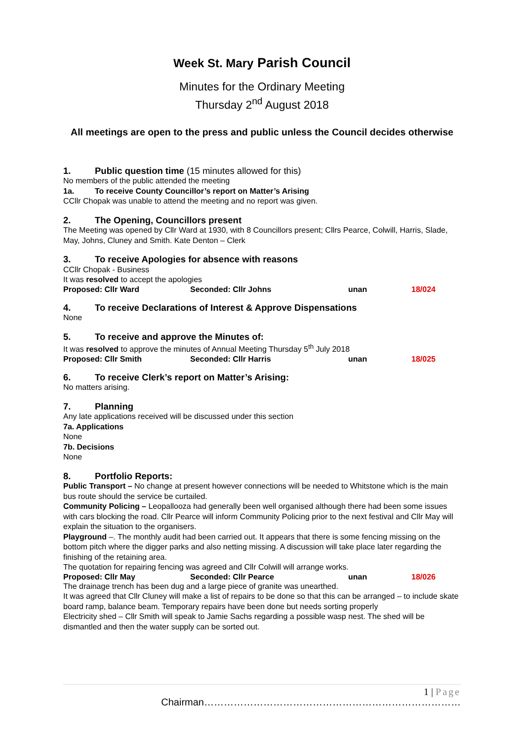Week St. Mary Parish Council
Minutes for the Ordinary Meeting
Thursday 2<sup>nd</sup> August 2018
All meetings are open to the press and public unless the Council decides otherwise
1. Public question time (15 minutes allowed for this)
No members of the public attended the meeting
1a. To receive County Councillor’s report on Matter’s Arising
CCllr Chopak was unable to attend the meeting and no report was given.
2. The Opening, Councillors present
The Meeting was opened by Cllr Ward at 1930, with 8 Councillors present; Cllrs Pearce, Colwill, Harris, Slade, May, Johns, Cluney and Smith. Kate Denton – Clerk
3. To receive Apologies for absence with reasons
CCllr Chopak - Business
It was resolved to accept the apologies
Proposed: Cllr Ward Seconded: Cllr Johns unan 18/024
4. To receive Declarations of Interest & Approve Dispensations
None
5. To receive and approve the Minutes of:
It was resolved to approve the minutes of Annual Meeting Thursday 5<sup>th</sup> July 2018
Proposed: Cllr Smith Seconded: Cllr Harris unan 18/025
6. To receive Clerk’s report on Matter’s Arising:
No matters arising.
7. Planning
Any late applications received will be discussed under this section
7a. Applications
None
7b. Decisions
None
8. Portfolio Reports:
Public Transport – No change at present however connections will be needed to Whitstone which is the main bus route should the service be curtailed.
Community Policing – Leopallooza had generally been well organised although there had been some issues with cars blocking the road. Cllr Pearce will inform Community Policing prior to the next festival and Cllr May will explain the situation to the organisers.
Playground –. The monthly audit had been carried out. It appears that there is some fencing missing on the bottom pitch where the digger parks and also netting missing. A discussion will take place later regarding the finishing of the retaining area.
The quotation for repairing fencing was agreed and Cllr Colwill will arrange works.
Proposed: Cllr May Seconded: Cllr Pearce unan 18/026
The drainage trench has been dug and a large piece of granite was unearthed.
It was agreed that Cllr Cluney will make a list of repairs to be done so that this can be arranged – to include skate board ramp, balance beam. Temporary repairs have been done but needs sorting properly
Electricity shed – Cllr Smith will speak to Jamie Sachs regarding a possible wasp nest. The shed will be dismantled and then the water supply can be sorted out.
1 | Page
Chairman……………………………………………………………………